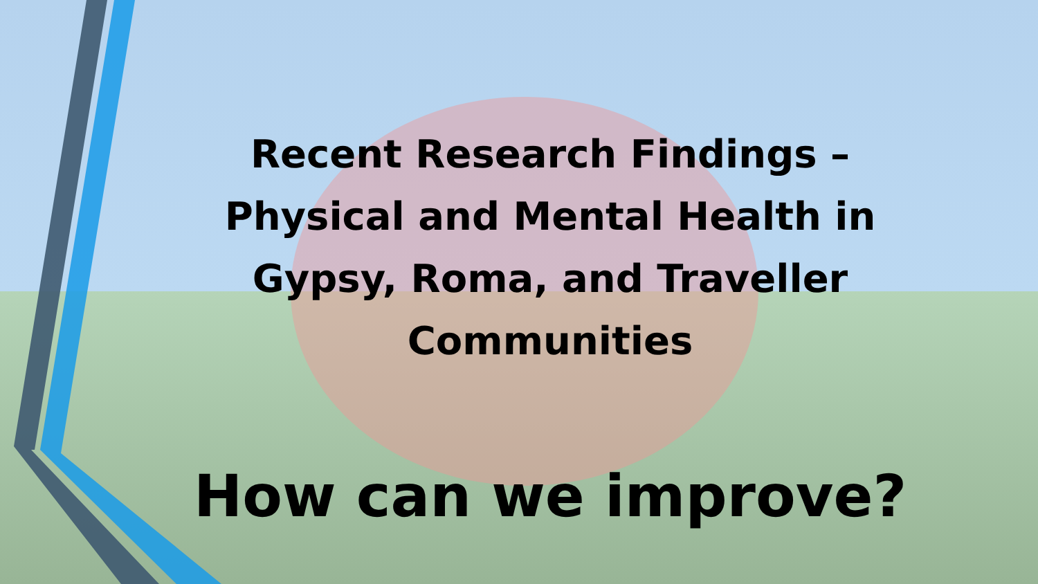Recent Research Findings – Physical and Mental Health in Gypsy, Roma, and Traveller Communities
How can we improve?